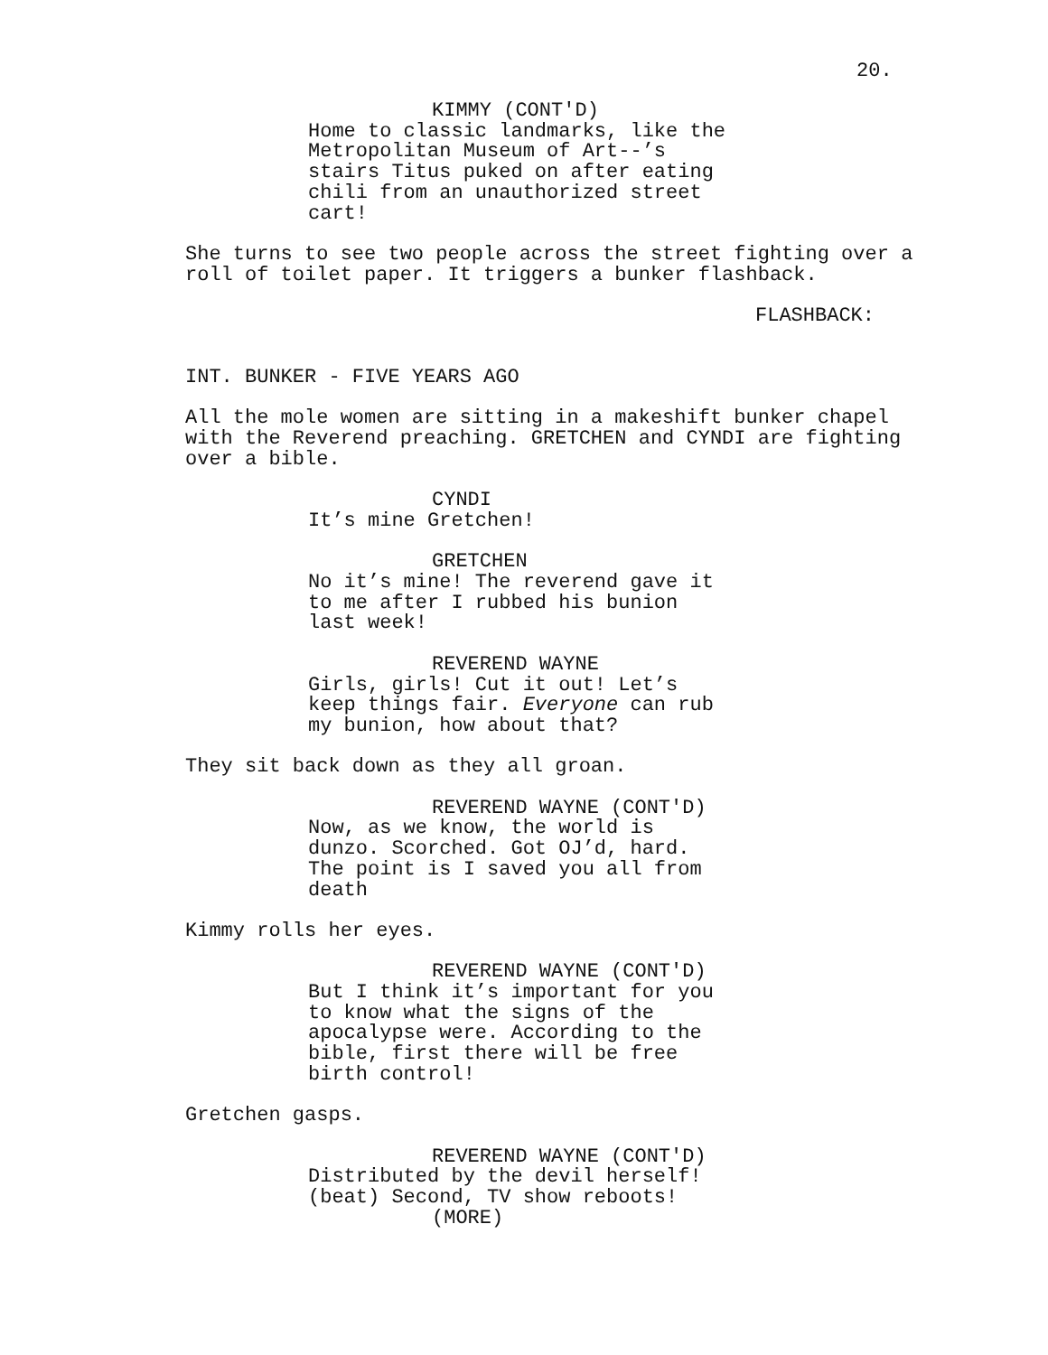20.
KIMMY (CONT'D)
Home to classic landmarks, like the Metropolitan Museum of Art--’s stairs Titus puked on after eating chili from an unauthorized street cart!
She turns to see two people across the street fighting over a roll of toilet paper. It triggers a bunker flashback.
FLASHBACK:
INT. BUNKER - FIVE YEARS AGO
All the mole women are sitting in a makeshift bunker chapel with the Reverend preaching. GRETCHEN and CYNDI are fighting over a bible.
CYNDI
It’s mine Gretchen!
GRETCHEN
No it’s mine! The reverend gave it to me after I rubbed his bunion last week!
REVEREND WAYNE
Girls, girls! Cut it out! Let’s keep things fair. Everyone can rub my bunion, how about that?
They sit back down as they all groan.
REVEREND WAYNE (CONT'D)
Now, as we know, the world is dunzo. Scorched. Got OJ’d, hard. The point is I saved you all from death
Kimmy rolls her eyes.
REVEREND WAYNE (CONT'D)
But I think it’s important for you to know what the signs of the apocalypse were. According to the bible, first there will be free birth control!
Gretchen gasps.
REVEREND WAYNE (CONT'D)
Distributed by the devil herself! (beat) Second, TV show reboots!
(MORE)